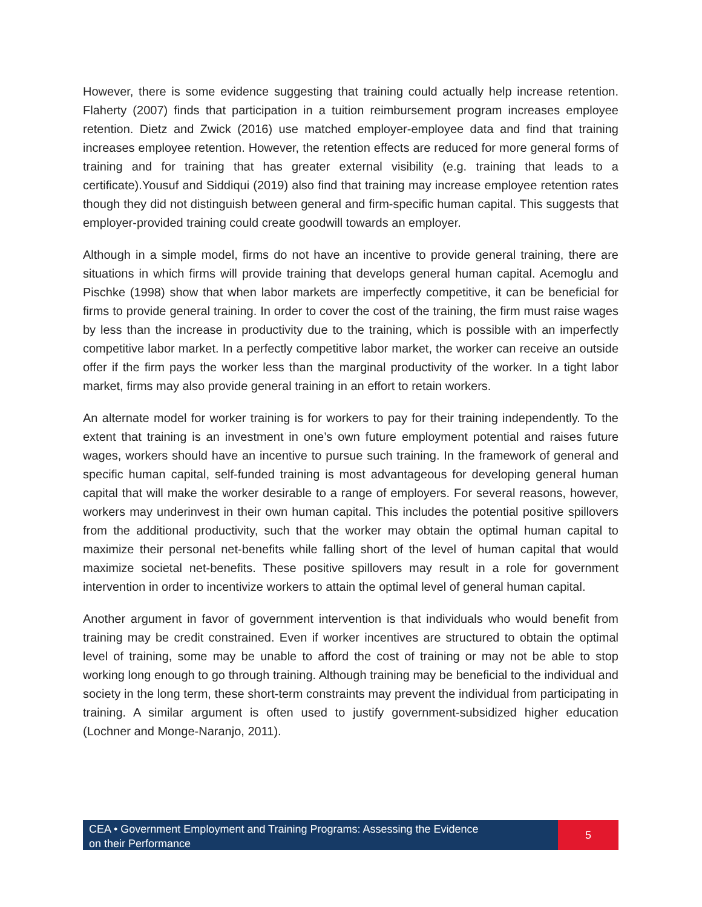However, there is some evidence suggesting that training could actually help increase retention. Flaherty (2007) finds that participation in a tuition reimbursement program increases employee retention. Dietz and Zwick (2016) use matched employer-employee data and find that training increases employee retention. However, the retention effects are reduced for more general forms of training and for training that has greater external visibility (e.g. training that leads to a certificate).Yousuf and Siddiqui (2019) also find that training may increase employee retention rates though they did not distinguish between general and firm-specific human capital. This suggests that employer-provided training could create goodwill towards an employer.
Although in a simple model, firms do not have an incentive to provide general training, there are situations in which firms will provide training that develops general human capital. Acemoglu and Pischke (1998) show that when labor markets are imperfectly competitive, it can be beneficial for firms to provide general training. In order to cover the cost of the training, the firm must raise wages by less than the increase in productivity due to the training, which is possible with an imperfectly competitive labor market. In a perfectly competitive labor market, the worker can receive an outside offer if the firm pays the worker less than the marginal productivity of the worker. In a tight labor market, firms may also provide general training in an effort to retain workers.
An alternate model for worker training is for workers to pay for their training independently. To the extent that training is an investment in one’s own future employment potential and raises future wages, workers should have an incentive to pursue such training. In the framework of general and specific human capital, self-funded training is most advantageous for developing general human capital that will make the worker desirable to a range of employers. For several reasons, however, workers may underinvest in their own human capital. This includes the potential positive spillovers from the additional productivity, such that the worker may obtain the optimal human capital to maximize their personal net-benefits while falling short of the level of human capital that would maximize societal net-benefits. These positive spillovers may result in a role for government intervention in order to incentivize workers to attain the optimal level of general human capital.
Another argument in favor of government intervention is that individuals who would benefit from training may be credit constrained. Even if worker incentives are structured to obtain the optimal level of training, some may be unable to afford the cost of training or may not be able to stop working long enough to go through training. Although training may be beneficial to the individual and society in the long term, these short-term constraints may prevent the individual from participating in training. A similar argument is often used to justify government-subsidized higher education (Lochner and Monge-Naranjo, 2011).
CEA • Government Employment and Training Programs: Assessing the Evidence
on their Performance
5